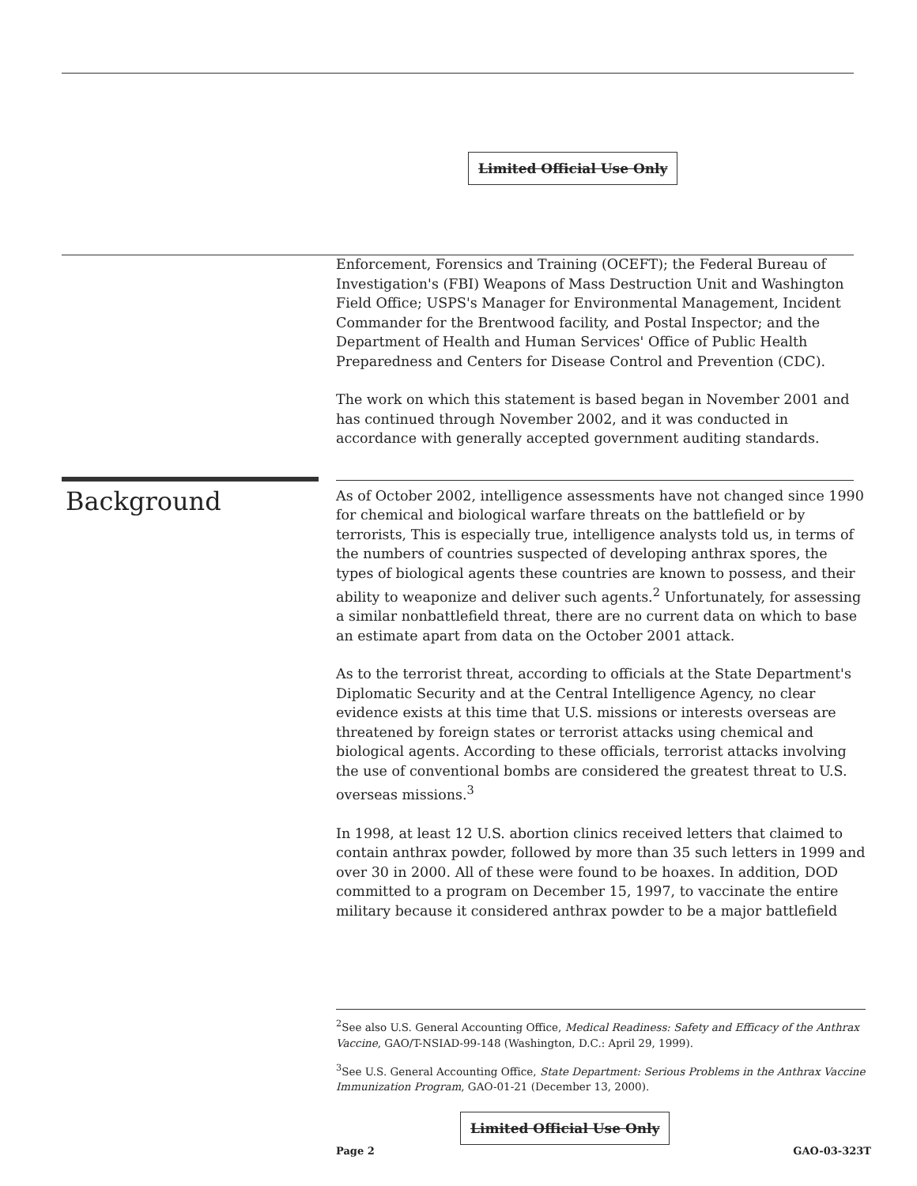Limited Official Use Only
Enforcement, Forensics and Training (OCEFT); the Federal Bureau of Investigation's (FBI) Weapons of Mass Destruction Unit and Washington Field Office; USPS's Manager for Environmental Management, Incident Commander for the Brentwood facility, and Postal Inspector; and the Department of Health and Human Services' Office of Public Health Preparedness and Centers for Disease Control and Prevention (CDC).
The work on which this statement is based began in November 2001 and has continued through November 2002, and it was conducted in accordance with generally accepted government auditing standards.
Background
As of October 2002, intelligence assessments have not changed since 1990 for chemical and biological warfare threats on the battlefield or by terrorists, This is especially true, intelligence analysts told us, in terms of the numbers of countries suspected of developing anthrax spores, the types of biological agents these countries are known to possess, and their ability to weaponize and deliver such agents.<sup>2</sup> Unfortunately, for assessing a similar nonbattlefield threat, there are no current data on which to base an estimate apart from data on the October 2001 attack.
As to the terrorist threat, according to officials at the State Department's Diplomatic Security and at the Central Intelligence Agency, no clear evidence exists at this time that U.S. missions or interests overseas are threatened by foreign states or terrorist attacks using chemical and biological agents. According to these officials, terrorist attacks involving the use of conventional bombs are considered the greatest threat to U.S. overseas missions.<sup>3</sup>
In 1998, at least 12 U.S. abortion clinics received letters that claimed to contain anthrax powder, followed by more than 35 such letters in 1999 and over 30 in 2000. All of these were found to be hoaxes. In addition, DOD committed to a program on December 15, 1997, to vaccinate the entire military because it considered anthrax powder to be a major battlefield
<sup>2</sup> See also U.S. General Accounting Office, Medical Readiness: Safety and Efficacy of the Anthrax Vaccine, GAO/T-NSIAD-99-148 (Washington, D.C.: April 29, 1999).
<sup>3</sup> See U.S. General Accounting Office, State Department: Serious Problems in the Anthrax Vaccine Immunization Program, GAO-01-21 (December 13, 2000).
Limited Official Use Only
Page 2 GAO-03-323T